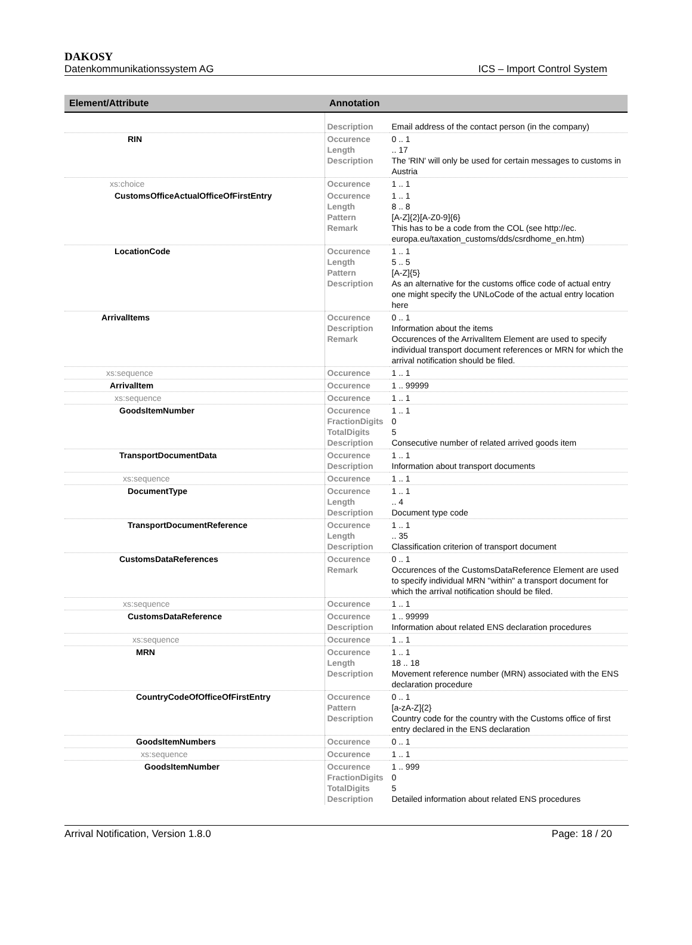DAKOSY
Datenkommunikationssystem AG ICS – Import Control System
| Element/Attribute | Annotation | |
| --- | --- | --- |
| | Description | Email address of the contact person (in the company) |
| RIN | Occurence Length Description | 0 .. 1 .. 17 The 'RIN' will only be used for certain messages to customs in Austria |
| xs:choice | Occurence | 1 .. 1 |
| CustomsOfficeActualOfficeOfFirstEntry | Occurence Length Pattern Remark | 1 .. 1 8 .. 8 [A-Z]{2}[A-Z0-9]{6} This has to be a code from the COL (see http://ec. europa.eu/taxation_customs/dds/csrdhome_en.htm) |
| LocationCode | Occurence Length Pattern Description | 1 .. 1 5 .. 5 [A-Z]{5} As an alternative for the customs office code of actual entry one might specify the UNLoCode of the actual entry location here |
| ArrivalItems | Occurence Description Remark | 0 .. 1 Information about the items Occurences of the ArrivalItem Element are used to specify individual transport document references or MRN for which the arrival notification should be filed. |
| xs:sequence | Occurence | 1 .. 1 |
| ArrivalItem | Occurence | 1 .. 99999 |
| xs:sequence | Occurence | 1 .. 1 |
| GoodsItemNumber | Occurence FractionDigits TotalDigits Description | 1 .. 1 0 5 Consecutive number of related arrived goods item |
| TransportDocumentData | Occurence Description | 1 .. 1 Information about transport documents |
| xs:sequence | Occurence | 1 .. 1 |
| DocumentType | Occurence Length Description | 1 .. 1 .. 4 Document type code |
| TransportDocumentReference | Occurence Length Description | 1 .. 1 .. 35 Classification criterion of transport document |
| CustomsDataReferences | Occurence Remark | 0 .. 1 Occurences of the CustomsDataReference Element are used to specify individual MRN "within" a transport document for which the arrival notification should be filed. |
| xs:sequence | Occurence | 1 .. 1 |
| CustomsDataReference | Occurence Description | 1 .. 99999 Information about related ENS declaration procedures |
| xs:sequence | Occurence | 1 .. 1 |
| MRN | Occurence Length Description | 1 .. 1 18 .. 18 Movement reference number (MRN) associated with the ENS declaration procedure |
| CountryCodeOfOfficeOfFirstEntry | Occurence Pattern Description | 0 .. 1 [a-zA-Z]{2} Country code for the country with the Customs office of first entry declared in the ENS declaration |
| GoodsItemNumbers | Occurence | 0 .. 1 |
| xs:sequence | Occurence | 1 .. 1 |
| GoodsItemNumber | Occurence FractionDigits TotalDigits Description | 1 .. 999 0 5 Detailed information about related ENS procedures |
Arrival Notification, Version 1.8.0 Page: 18 / 20